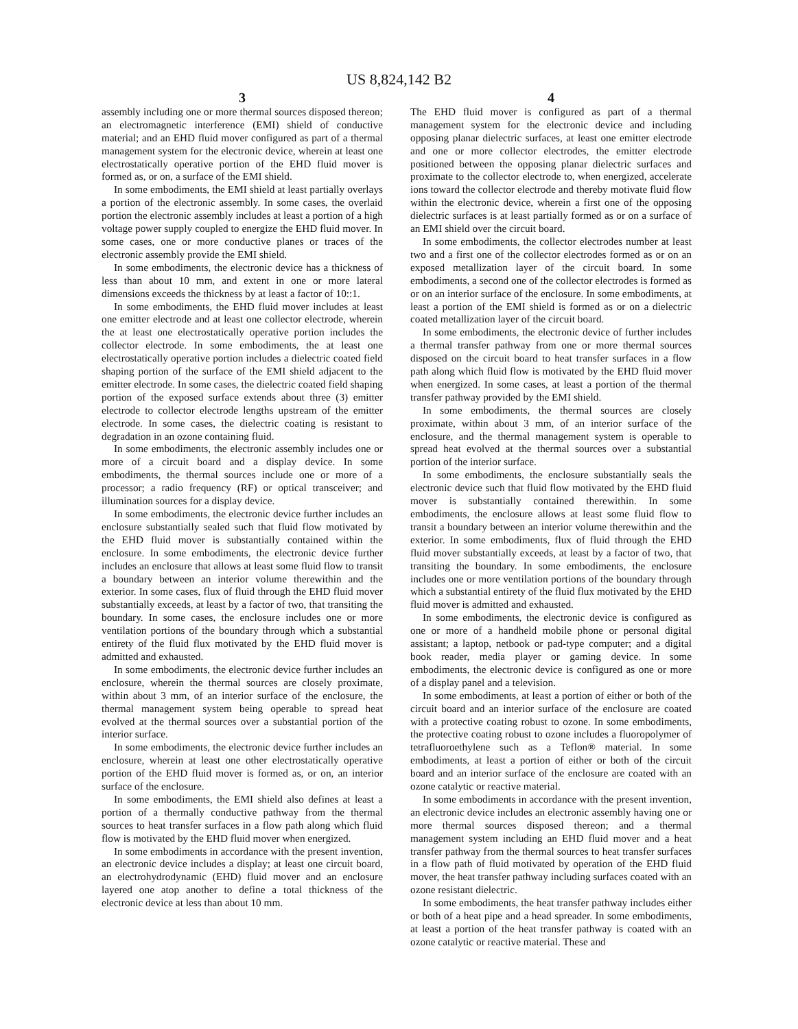US 8,824,142 B2
3
assembly including one or more thermal sources disposed thereon; an electromagnetic interference (EMI) shield of conductive material; and an EHD fluid mover configured as part of a thermal management system for the electronic device, wherein at least one electrostatically operative portion of the EHD fluid mover is formed as, or on, a surface of the EMI shield.
In some embodiments, the EMI shield at least partially overlays a portion of the electronic assembly. In some cases, the overlaid portion the electronic assembly includes at least a portion of a high voltage power supply coupled to energize the EHD fluid mover. In some cases, one or more conductive planes or traces of the electronic assembly provide the EMI shield.
In some embodiments, the electronic device has a thickness of less than about 10 mm, and extent in one or more lateral dimensions exceeds the thickness by at least a factor of 10::1.
In some embodiments, the EHD fluid mover includes at least one emitter electrode and at least one collector electrode, wherein the at least one electrostatically operative portion includes the collector electrode. In some embodiments, the at least one electrostatically operative portion includes a dielectric coated field shaping portion of the surface of the EMI shield adjacent to the emitter electrode. In some cases, the dielectric coated field shaping portion of the exposed surface extends about three (3) emitter electrode to collector electrode lengths upstream of the emitter electrode. In some cases, the dielectric coating is resistant to degradation in an ozone containing fluid.
In some embodiments, the electronic assembly includes one or more of a circuit board and a display device. In some embodiments, the thermal sources include one or more of a processor; a radio frequency (RF) or optical transceiver; and illumination sources for a display device.
In some embodiments, the electronic device further includes an enclosure substantially sealed such that fluid flow motivated by the EHD fluid mover is substantially contained within the enclosure. In some embodiments, the electronic device further includes an enclosure that allows at least some fluid flow to transit a boundary between an interior volume therewithin and the exterior. In some cases, flux of fluid through the EHD fluid mover substantially exceeds, at least by a factor of two, that transiting the boundary. In some cases, the enclosure includes one or more ventilation portions of the boundary through which a substantial entirety of the fluid flux motivated by the EHD fluid mover is admitted and exhausted.
In some embodiments, the electronic device further includes an enclosure, wherein the thermal sources are closely proximate, within about 3 mm, of an interior surface of the enclosure, the thermal management system being operable to spread heat evolved at the thermal sources over a substantial portion of the interior surface.
In some embodiments, the electronic device further includes an enclosure, wherein at least one other electrostatically operative portion of the EHD fluid mover is formed as, or on, an interior surface of the enclosure.
In some embodiments, the EMI shield also defines at least a portion of a thermally conductive pathway from the thermal sources to heat transfer surfaces in a flow path along which fluid flow is motivated by the EHD fluid mover when energized.
In some embodiments in accordance with the present invention, an electronic device includes a display; at least one circuit board, an electrohydrodynamic (EHD) fluid mover and an enclosure layered one atop another to define a total thickness of the electronic device at less than about 10 mm.
4
The EHD fluid mover is configured as part of a thermal management system for the electronic device and including opposing planar dielectric surfaces, at least one emitter electrode and one or more collector electrodes, the emitter electrode positioned between the opposing planar dielectric surfaces and proximate to the collector electrode to, when energized, accelerate ions toward the collector electrode and thereby motivate fluid flow within the electronic device, wherein a first one of the opposing dielectric surfaces is at least partially formed as or on a surface of an EMI shield over the circuit board.
In some embodiments, the collector electrodes number at least two and a first one of the collector electrodes formed as or on an exposed metallization layer of the circuit board. In some embodiments, a second one of the collector electrodes is formed as or on an interior surface of the enclosure. In some embodiments, at least a portion of the EMI shield is formed as or on a dielectric coated metallization layer of the circuit board.
In some embodiments, the electronic device of further includes a thermal transfer pathway from one or more thermal sources disposed on the circuit board to heat transfer surfaces in a flow path along which fluid flow is motivated by the EHD fluid mover when energized. In some cases, at least a portion of the thermal transfer pathway provided by the EMI shield.
In some embodiments, the thermal sources are closely proximate, within about 3 mm, of an interior surface of the enclosure, and the thermal management system is operable to spread heat evolved at the thermal sources over a substantial portion of the interior surface.
In some embodiments, the enclosure substantially seals the electronic device such that fluid flow motivated by the EHD fluid mover is substantially contained therewithin. In some embodiments, the enclosure allows at least some fluid flow to transit a boundary between an interior volume therewithin and the exterior. In some embodiments, flux of fluid through the EHD fluid mover substantially exceeds, at least by a factor of two, that transiting the boundary. In some embodiments, the enclosure includes one or more ventilation portions of the boundary through which a substantial entirety of the fluid flux motivated by the EHD fluid mover is admitted and exhausted.
In some embodiments, the electronic device is configured as one or more of a handheld mobile phone or personal digital assistant; a laptop, netbook or pad-type computer; and a digital book reader, media player or gaming device. In some embodiments, the electronic device is configured as one or more of a display panel and a television.
In some embodiments, at least a portion of either or both of the circuit board and an interior surface of the enclosure are coated with a protective coating robust to ozone. In some embodiments, the protective coating robust to ozone includes a fluoropolymer of tetrafluoroethylene such as a Teflon® material. In some embodiments, at least a portion of either or both of the circuit board and an interior surface of the enclosure are coated with an ozone catalytic or reactive material.
In some embodiments in accordance with the present invention, an electronic device includes an electronic assembly having one or more thermal sources disposed thereon; and a thermal management system including an EHD fluid mover and a heat transfer pathway from the thermal sources to heat transfer surfaces in a flow path of fluid motivated by operation of the EHD fluid mover, the heat transfer pathway including surfaces coated with an ozone resistant dielectric.
In some embodiments, the heat transfer pathway includes either or both of a heat pipe and a head spreader. In some embodiments, at least a portion of the heat transfer pathway is coated with an ozone catalytic or reactive material. These and